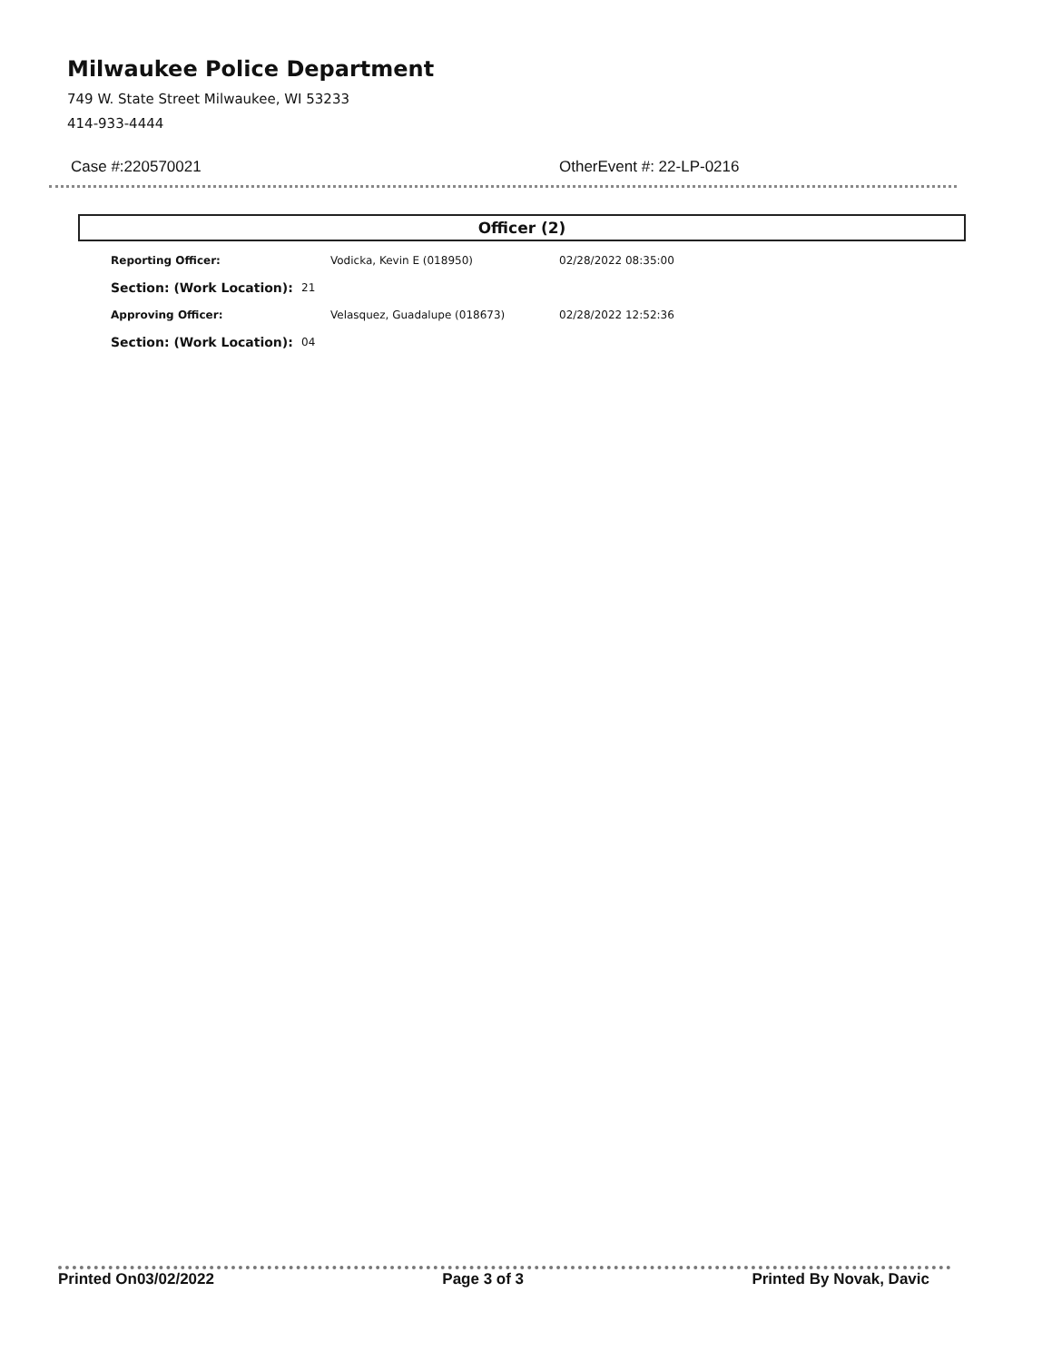Milwaukee Police Department
749 W. State Street Milwaukee, WI 53233
414-933-4444
Case #:220570021 OtherEvent #: 22-LP-0216
Officer (2)
| Reporting Officer: | | Vodicka, Kevin E (018950) | 02/28/2022 08:35:00 |
| Section: (Work Location): | 21 | | |
| Approving Officer: | | Velasquez, Guadalupe (018673) | 02/28/2022 12:52:36 |
| Section: (Work Location): | 04 | | |
Printed On03/02/2022 Page 3 of 3 Printed By Novak, Davic